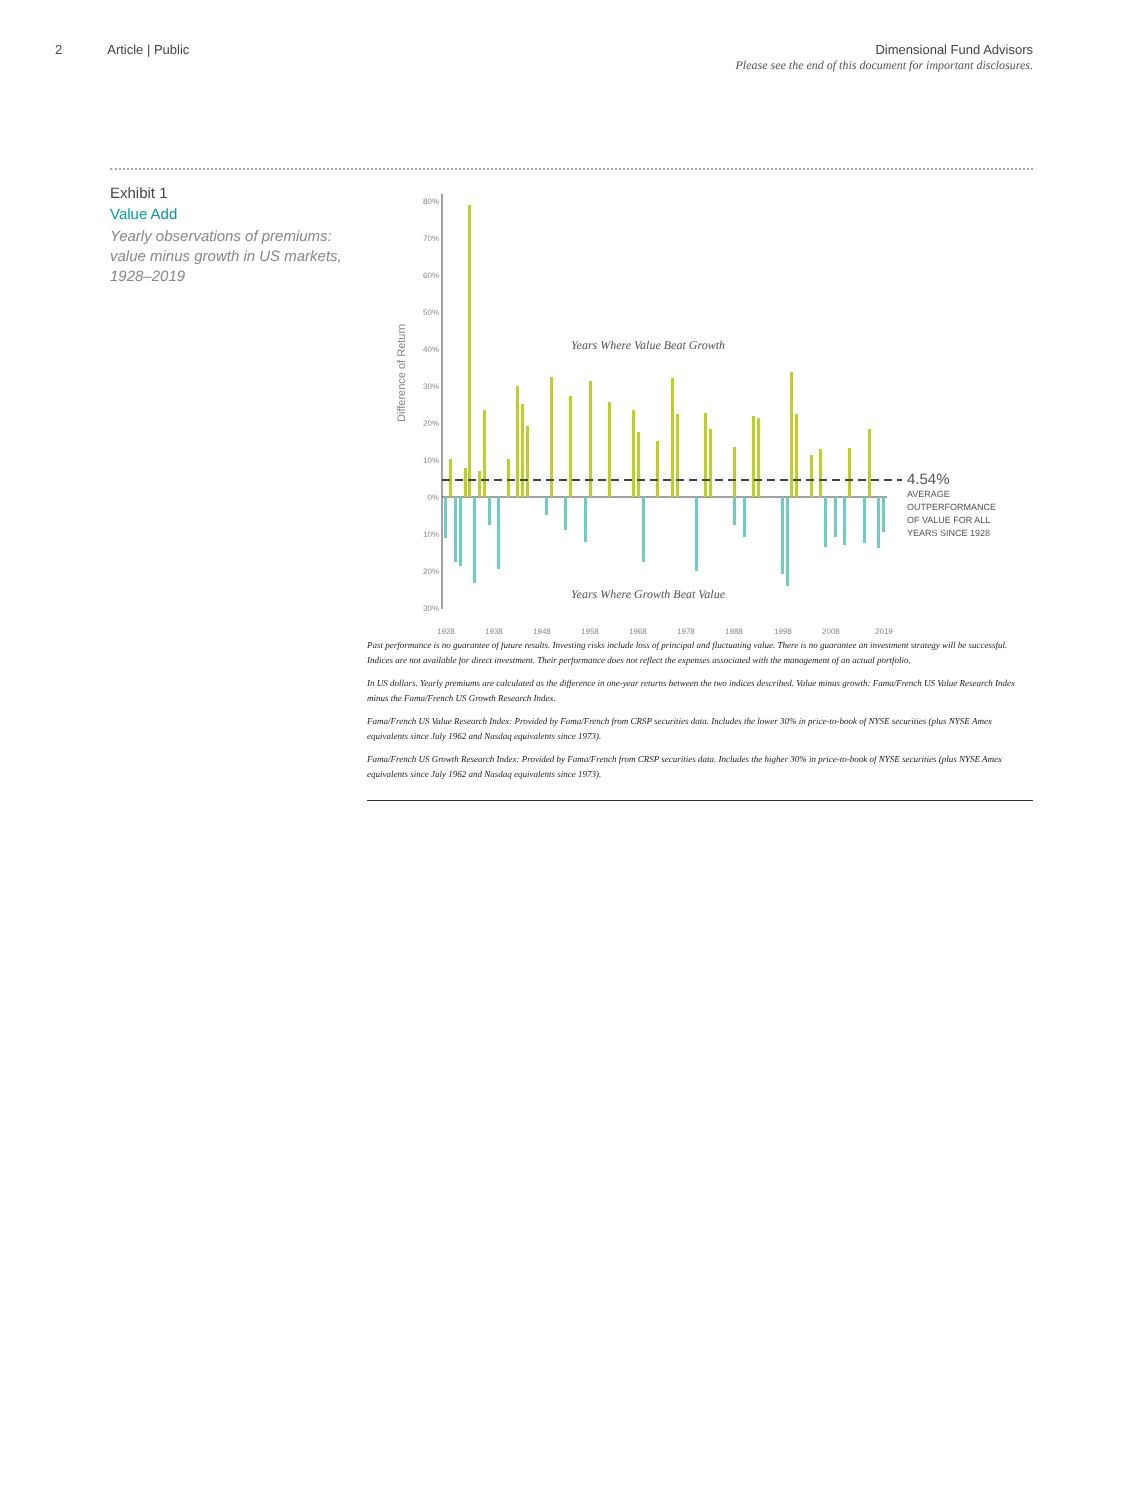2 Article | Public Dimensional Fund Advisors
Please see the end of this document for important disclosures.
Exhibit 1
Value Add
Yearly observations of premiums: value minus growth in US markets, 1928–2019
Difference of Return
80%
70%
60%
50%
40%
30%
20%
10%
0%
10%
20%
30%
4.54%
AVERAGE
OUTPERFORMANCE
OF VALUE FOR ALL
YEARS SINCE 1928
Years Where Value Beat Growth
Years Where Growth Beat Value
1928
1938
1948
1958
1968
1978
1988
1998
2008
2019
Past performance is no guarantee of future results. Investing risks include loss of principal and fluctuating value. There is no guarantee an investment strategy will be successful. Indices are not available for direct investment. Their performance does not reflect the expenses associated with the management of an actual portfolio.
In US dollars. Yearly premiums are calculated as the difference in one-year returns between the two indices described. Value minus growth: Fama/French US Value Research Index minus the Fama/French US Growth Research Index.
Fama/French US Value Research Index: Provided by Fama/French from CRSP securities data. Includes the lower 30% in price-to-book of NYSE securities (plus NYSE Amex equivalents since July 1962 and Nasdaq equivalents since 1973).
Fama/French US Growth Research Index: Provided by Fama/French from CRSP securities data. Includes the higher 30% in price-to-book of NYSE securities (plus NYSE Amex equivalents since July 1962 and Nasdaq equivalents since 1973).